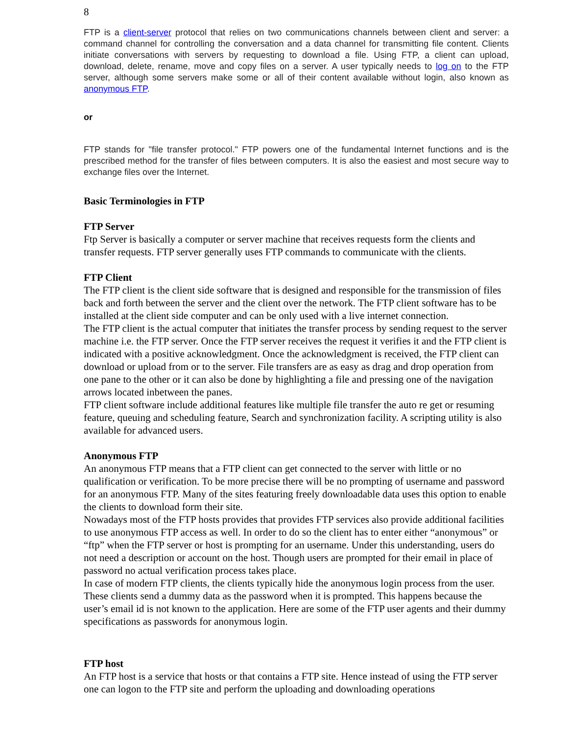8
FTP is a client-server protocol that relies on two communications channels between client and server: a command channel for controlling the conversation and a data channel for transmitting file content. Clients initiate conversations with servers by requesting to download a file. Using FTP, a client can upload, download, delete, rename, move and copy files on a server. A user typically needs to log on to the FTP server, although some servers make some or all of their content available without login, also known as anonymous FTP.
or
FTP stands for "file transfer protocol." FTP powers one of the fundamental Internet functions and is the prescribed method for the transfer of files between computers. It is also the easiest and most secure way to exchange files over the Internet.
Basic Terminologies in FTP
FTP Server
Ftp Server is basically a computer or server machine that receives requests form the clients and transfer requests. FTP server generally uses FTP commands to communicate with the clients.
FTP Client
The FTP client is the client side software that is designed and responsible for the transmission of files back and forth between the server and the client over the network. The FTP client software has to be installed at the client side computer and can be only used with a live internet connection.
The FTP client is the actual computer that initiates the transfer process by sending request to the server machine i.e. the FTP server. Once the FTP server receives the request it verifies it and the FTP client is indicated with a positive acknowledgment. Once the acknowledgment is received, the FTP client can download or upload from or to the server. File transfers are as easy as drag and drop operation from one pane to the other or it can also be done by highlighting a file and pressing one of the navigation arrows located inbetween the panes.
FTP client software include additional features like multiple file transfer the auto re get or resuming feature, queuing and scheduling feature, Search and synchronization facility. A scripting utility is also available for advanced users.
Anonymous FTP
An anonymous FTP means that a FTP client can get connected to the server with little or no qualification or verification. To be more precise there will be no prompting of username and password for an anonymous FTP. Many of the sites featuring freely downloadable data uses this option to enable the clients to download form their site.
Nowadays most of the FTP hosts provides that provides FTP services also provide additional facilities to use anonymous FTP access as well. In order to do so the client has to enter either “anonymous” or “ftp” when the FTP server or host is prompting for an username. Under this understanding, users do not need a description or account on the host. Though users are prompted for their email in place of password no actual verification process takes place.
In case of modern FTP clients, the clients typically hide the anonymous login process from the user. These clients send a dummy data as the password when it is prompted. This happens because the user’s email id is not known to the application. Here are some of the FTP user agents and their dummy specifications as passwords for anonymous login.
FTP host
An FTP host is a service that hosts or that contains a FTP site. Hence instead of using the FTP server one can logon to the FTP site and perform the uploading and downloading operations